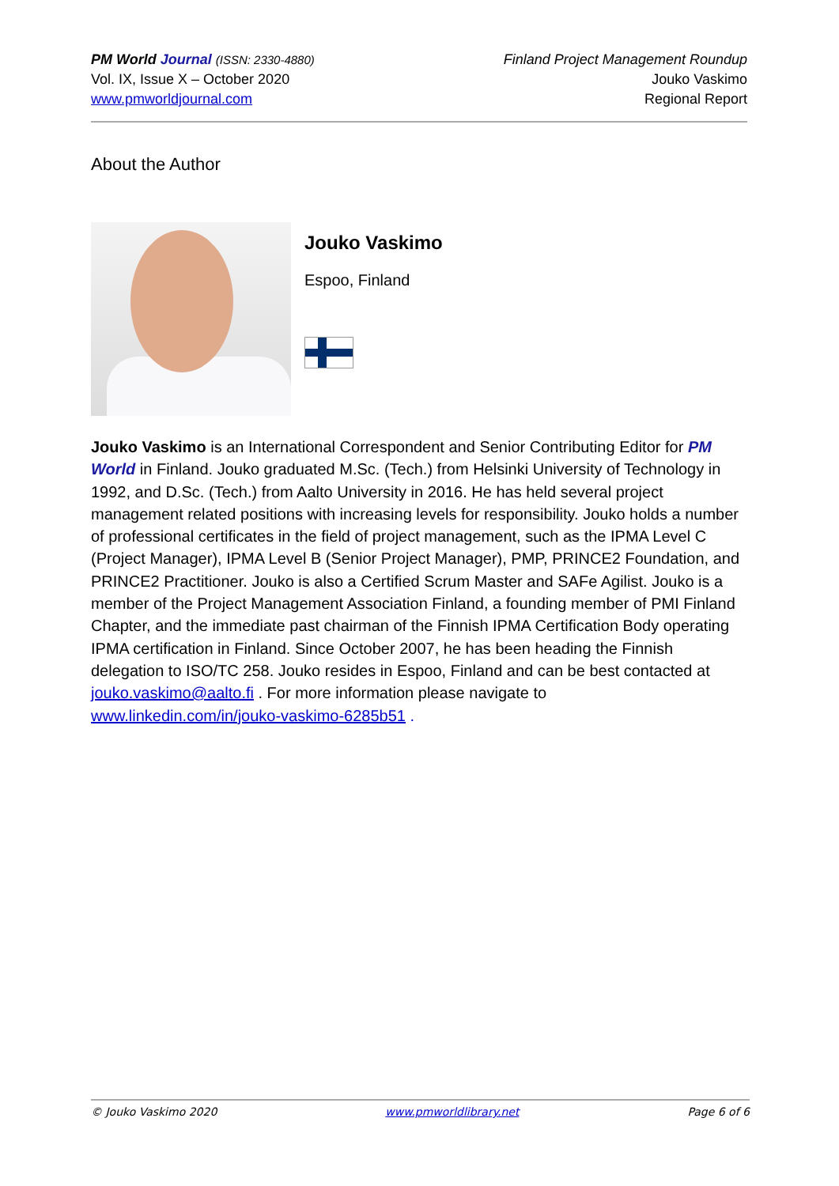PM World Journal (ISSN: 2330-4880)
Vol. IX, Issue X – October 2020
www.pmworldjournal.com
Finland Project Management Roundup
Jouko Vaskimo
Regional Report
About the Author
Jouko Vaskimo
Espoo, Finland
Jouko Vaskimo is an International Correspondent and Senior Contributing Editor for PM World in Finland. Jouko graduated M.Sc. (Tech.) from Helsinki University of Technology in 1992, and D.Sc. (Tech.) from Aalto University in 2016. He has held several project management related positions with increasing levels for responsibility. Jouko holds a number of professional certificates in the field of project management, such as the IPMA Level C (Project Manager), IPMA Level B (Senior Project Manager), PMP, PRINCE2 Foundation, and PRINCE2 Practitioner. Jouko is also a Certified Scrum Master and SAFe Agilist. Jouko is a member of the Project Management Association Finland, a founding member of PMI Finland Chapter, and the immediate past chairman of the Finnish IPMA Certification Body operating IPMA certification in Finland. Since October 2007, he has been heading the Finnish delegation to ISO/TC 258. Jouko resides in Espoo, Finland and can be best contacted at jouko.vaskimo@aalto.fi . For more information please navigate to www.linkedin.com/in/jouko-vaskimo-6285b51 .
© Jouko Vaskimo 2020 www.pmworldlibrary.net Page 6 of 6